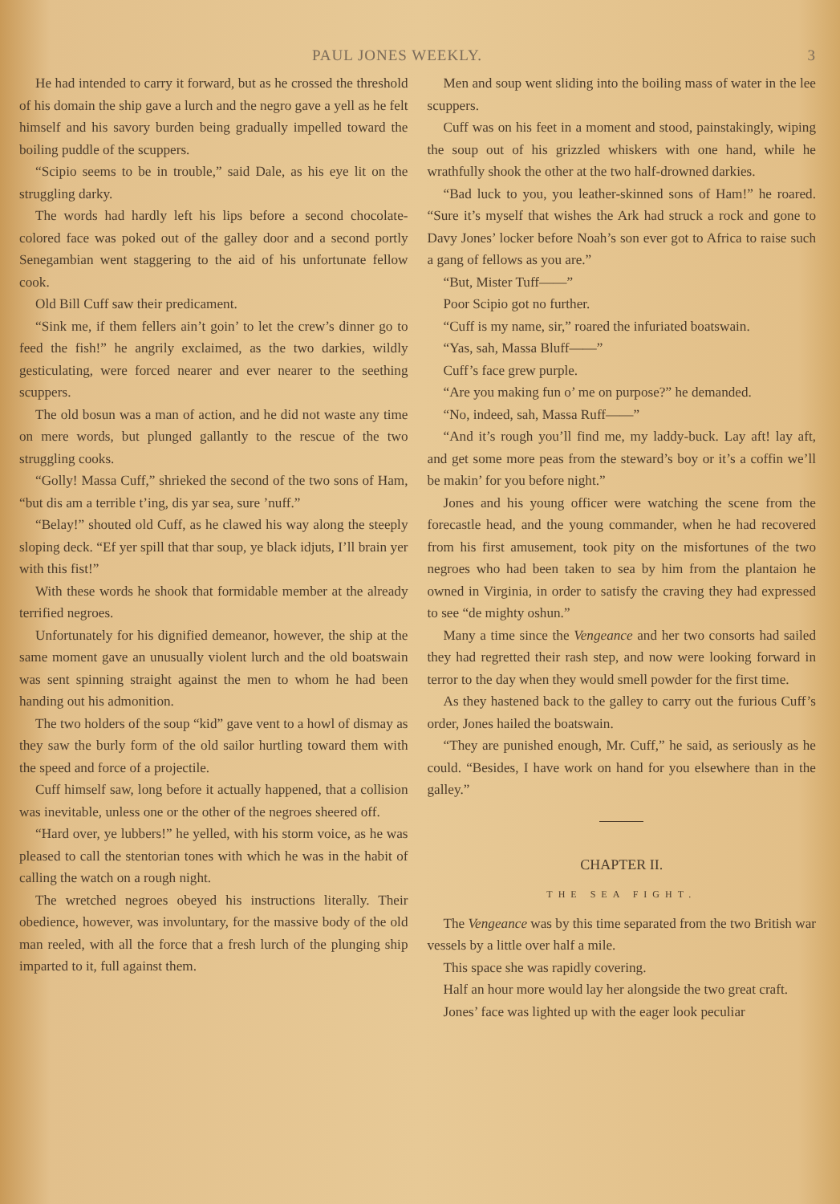PAUL JONES WEEKLY. 3
He had intended to carry it forward, but as he crossed the threshold of his domain the ship gave a lurch and the negro gave a yell as he felt himself and his savory burden being gradually impelled toward the boiling puddle of the scuppers.
“Scipio seems to be in trouble,” said Dale, as his eye lit on the struggling darky.
The words had hardly left his lips before a second chocolate-colored face was poked out of the galley door and a second portly Senegambian went staggering to the aid of his unfortunate fellow cook.
Old Bill Cuff saw their predicament.
“Sink me, if them fellers ain’t goin’ to let the crew’s dinner go to feed the fish!” he angrily exclaimed, as the two darkies, wildly gesticulating, were forced nearer and ever nearer to the seething scuppers.
The old bosun was a man of action, and he did not waste any time on mere words, but plunged gallantly to the rescue of the two struggling cooks.
“Golly! Massa Cuff,” shrieked the second of the two sons of Ham, “but dis am a terrible t’ing, dis yar sea, sure ’nuff.”
“Belay!” shouted old Cuff, as he clawed his way along the steeply sloping deck. “Ef yer spill that thar soup, ye black idjuts, I’ll brain yer with this fist!”
With these words he shook that formidable member at the already terrified negroes.
Unfortunately for his dignified demeanor, however, the ship at the same moment gave an unusually violent lurch and the old boatswain was sent spinning straight against the men to whom he had been handing out his admonition.
The two holders of the soup “kid” gave vent to a howl of dismay as they saw the burly form of the old sailor hurtling toward them with the speed and force of a projectile.
Cuff himself saw, long before it actually happened, that a collision was inevitable, unless one or the other of the negroes sheered off.
“Hard over, ye lubbers!” he yelled, with his storm voice, as he was pleased to call the stentorian tones with which he was in the habit of calling the watch on a rough night.
The wretched negroes obeyed his instructions literally. Their obedience, however, was involuntary, for the massive body of the old man reeled, with all the force that a fresh lurch of the plunging ship imparted to it, full against them.
Men and soup went sliding into the boiling mass of water in the lee scuppers.
Cuff was on his feet in a moment and stood, painstakingly, wiping the soup out of his grizzled whiskers with one hand, while he wrathfully shook the other at the two half-drowned darkies.
“Bad luck to you, you leather-skinned sons of Ham!” he roared. “Sure it’s myself that wishes the Ark had struck a rock and gone to Davy Jones’ locker before Noah’s son ever got to Africa to raise such a gang of fellows as you are.”
“But, Mister Tuff——”
Poor Scipio got no further.
“Cuff is my name, sir,” roared the infuriated boatswain.
“Yas, sah, Massa Bluff——”
Cuff’s face grew purple.
“Are you making fun o’ me on purpose?” he demanded.
“No, indeed, sah, Massa Ruff——”
“And it’s rough you’ll find me, my laddy-buck. Lay aft! lay aft, and get some more peas from the steward’s boy or it’s a coffin we’ll be makin’ for you before night.”
Jones and his young officer were watching the scene from the forecastle head, and the young commander, when he had recovered from his first amusement, took pity on the misfortunes of the two negroes who had been taken to sea by him from the plantaion he owned in Virginia, in order to satisfy the craving they had expressed to see “de mighty oshun.”
Many a time since the Vengeance and her two consorts had sailed they had regretted their rash step, and now were looking forward in terror to the day when they would smell powder for the first time.
As they hastened back to the galley to carry out the furious Cuff’s order, Jones hailed the boatswain.
“They are punished enough, Mr. Cuff,” he said, as seriously as he could. “Besides, I have work on hand for you elsewhere than in the galley.”
CHAPTER II.
THE SEA FIGHT.
The Vengeance was by this time separated from the two British war vessels by a little over half a mile.
This space she was rapidly covering.
Half an hour more would lay her alongside the two great craft.
Jones’ face was lighted up with the eager look peculiar